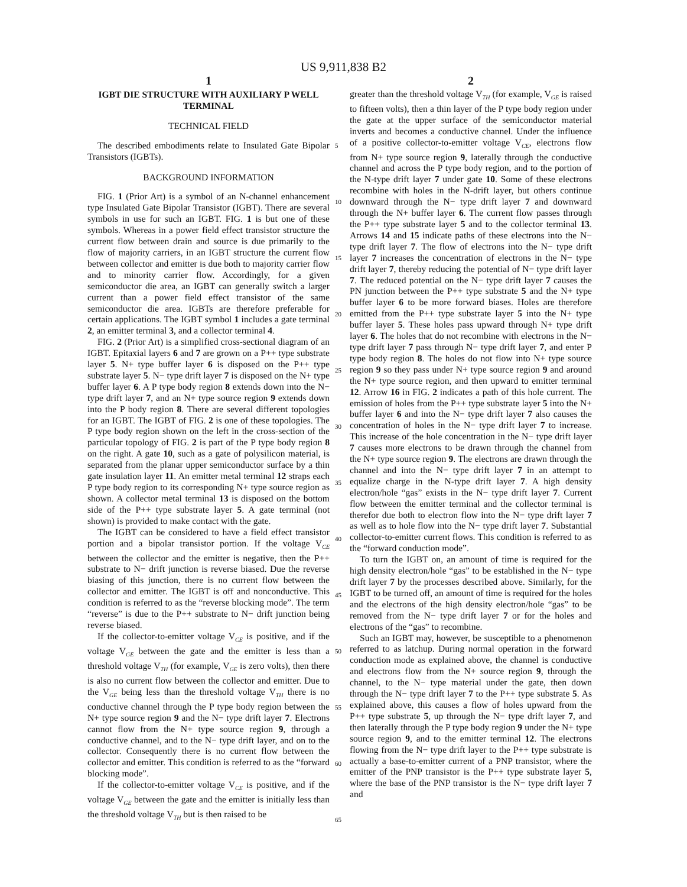US 9,911,838 B2
1
IGBT DIE STRUCTURE WITH AUXILIARY P WELL TERMINAL
TECHNICAL FIELD
The described embodiments relate to Insulated Gate Bipolar Transistors (IGBTs).
BACKGROUND INFORMATION
FIG. 1 (Prior Art) is a symbol of an N-channel enhancement type Insulated Gate Bipolar Transistor (IGBT). There are several symbols in use for such an IGBT. FIG. 1 is but one of these symbols. Whereas in a power field effect transistor structure the current flow between drain and source is due primarily to the flow of majority carriers, in an IGBT structure the current flow between collector and emitter is due both to majority carrier flow and to minority carrier flow. Accordingly, for a given semiconductor die area, an IGBT can generally switch a larger current than a power field effect transistor of the same semiconductor die area. IGBTs are therefore preferable for certain applications. The IGBT symbol 1 includes a gate terminal 2, an emitter terminal 3, and a collector terminal 4.
FIG. 2 (Prior Art) is a simplified cross-sectional diagram of an IGBT. Epitaxial layers 6 and 7 are grown on a P++ type substrate layer 5. N+ type buffer layer 6 is disposed on the P++ type substrate layer 5. N− type drift layer 7 is disposed on the N+ type buffer layer 6. A P type body region 8 extends down into the N− type drift layer 7, and an N+ type source region 9 extends down into the P body region 8. There are several different topologies for an IGBT. The IGBT of FIG. 2 is one of these topologies. The P type body region shown on the left in the cross-section of the particular topology of FIG. 2 is part of the P type body region 8 on the right. A gate 10, such as a gate of polysilicon material, is separated from the planar upper semiconductor surface by a thin gate insulation layer 11. An emitter metal terminal 12 straps each P type body region to its corresponding N+ type source region as shown. A collector metal terminal 13 is disposed on the bottom side of the P++ type substrate layer 5. A gate terminal (not shown) is provided to make contact with the gate.
The IGBT can be considered to have a field effect transistor portion and a bipolar transistor portion. If the voltage V<sub>CE</sub> between the collector and the emitter is negative, then the P++ substrate to N− drift junction is reverse biased. Due the reverse biasing of this junction, there is no current flow between the collector and emitter. The IGBT is off and nonconductive. This condition is referred to as the “reverse blocking mode”. The term “reverse” is due to the P++ substrate to N− drift junction being reverse biased.
If the collector-to-emitter voltage V<sub>CE</sub> is positive, and if the voltage V<sub>GE</sub> between the gate and the emitter is less than a threshold voltage V<sub>TH</sub> (for example, V<sub>GE</sub> is zero volts), then there is also no current flow between the collector and emitter. Due to the V<sub>GE</sub> being less than the threshold voltage V<sub>TH</sub> there is no conductive channel through the P type body region between the N+ type source region 9 and the N− type drift layer 7. Electrons cannot flow from the N+ type source region 9, through a conductive channel, and to the N− type drift layer, and on to the collector. Consequently there is no current flow between the collector and emitter. This condition is referred to as the “forward blocking mode”.
If the collector-to-emitter voltage V<sub>CE</sub> is positive, and if the voltage V<sub>GE</sub> between the gate and the emitter is initially less than the threshold voltage V<sub>TH</sub> but is then raised to be
2
greater than the threshold voltage V<sub>TH</sub> (for example, V<sub>GE</sub> is raised to fifteen volts), then a thin layer of the P type body region under the gate at the upper surface of the semiconductor material inverts and becomes a conductive channel. Under the influence of a positive collector-to-emitter voltage V<sub>CE</sub>, electrons flow from N+ type source region 9, laterally through the conductive channel and across the P type body region, and to the portion of the N-type drift layer 7 under gate 10. Some of these electrons recombine with holes in the N-drift layer, but others continue downward through the N− type drift layer 7 and downward through the N+ buffer layer 6. The current flow passes through the P++ type substrate layer 5 and to the collector terminal 13. Arrows 14 and 15 indicate paths of these electrons into the N− type drift layer 7. The flow of electrons into the N− type drift layer 7 increases the concentration of electrons in the N− type drift layer 7, thereby reducing the potential of N− type drift layer 7. The reduced potential on the N− type drift layer 7 causes the PN junction between the P++ type substrate 5 and the N+ type buffer layer 6 to be more forward biases. Holes are therefore emitted from the P++ type substrate layer 5 into the N+ type buffer layer 5. These holes pass upward through N+ type drift layer 6. The holes that do not recombine with electrons in the N− type drift layer 7 pass through N− type drift layer 7, and enter P type body region 8. The holes do not flow into N+ type source region 9 so they pass under N+ type source region 9 and around the N+ type source region, and then upward to emitter terminal 12. Arrow 16 in FIG. 2 indicates a path of this hole current. The emission of holes from the P++ type substrate layer 5 into the N+ buffer layer 6 and into the N− type drift layer 7 also causes the concentration of holes in the N− type drift layer 7 to increase. This increase of the hole concentration in the N− type drift layer 7 causes more electrons to be drawn through the channel from the N+ type source region 9. The electrons are drawn through the channel and into the N− type drift layer 7 in an attempt to equalize charge in the N-type drift layer 7. A high density electron/hole “gas” exists in the N− type drift layer 7. Current flow between the emitter terminal and the collector terminal is therefor due both to electron flow into the N− type drift layer 7 as well as to hole flow into the N− type drift layer 7. Substantial collector-to-emitter current flows. This condition is referred to as the “forward conduction mode”.
To turn the IGBT on, an amount of time is required for the high density electron/hole “gas” to be established in the N− type drift layer 7 by the processes described above. Similarly, for the IGBT to be turned off, an amount of time is required for the holes and the electrons of the high density electron/hole “gas” to be removed from the N− type drift layer 7 or for the holes and electrons of the “gas” to recombine.
Such an IGBT may, however, be susceptible to a phenomenon referred to as latchup. During normal operation in the forward conduction mode as explained above, the channel is conductive and electrons flow from the N+ source region 9, through the channel, to the N− type material under the gate, then down through the N− type drift layer 7 to the P++ type substrate 5. As explained above, this causes a flow of holes upward from the P++ type substrate 5, up through the N− type drift layer 7, and then laterally through the P type body region 9 under the N+ type source region 9, and to the emitter terminal 12. The electrons flowing from the N− type drift layer to the P++ type substrate is actually a base-to-emitter current of a PNP transistor, where the emitter of the PNP transistor is the P++ type substrate layer 5, where the base of the PNP transistor is the N− type drift layer 7 and
5
10
15
20
25
30
35
40
45
50
55
60
65